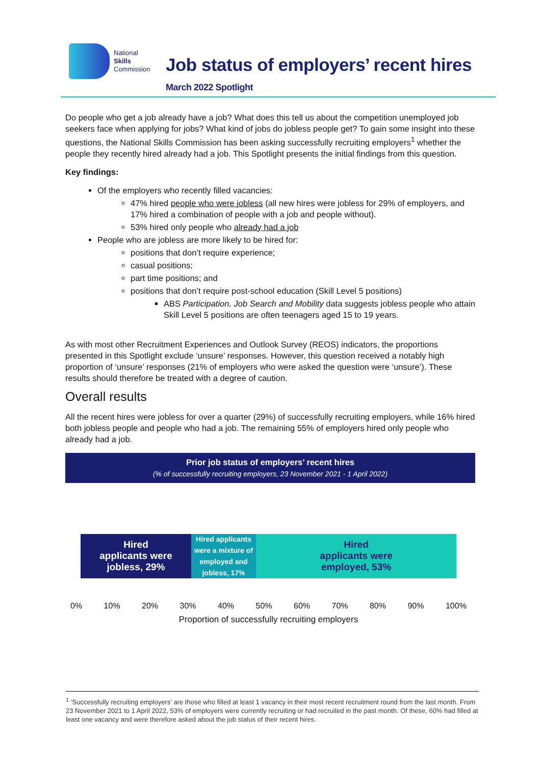National
Skills
Commission
Job status of employers’ recent hires
March 2022 Spotlight
Do people who get a job already have a job? What does this tell us about the competition unemployed job seekers face when applying for jobs? What kind of jobs do jobless people get? To gain some insight into these questions, the National Skills Commission has been asking successfully recruiting employers<sup>1</sup> whether the people they recently hired already had a job. This Spotlight presents the initial findings from this question.
Key findings:
Of the employers who recently filled vacancies:
47% hired people who were jobless (all new hires were jobless for 29% of employers, and 17% hired a combination of people with a job and people without).
53% hired only people who already had a job
People who are jobless are more likely to be hired for:
positions that don’t require experience;
casual positions;
part time positions; and
positions that don’t require post-school education (Skill Level 5 positions)
ABS Participation, Job Search and Mobility data suggests jobless people who attain Skill Level 5 positions are often teenagers aged 15 to 19 years.
As with most other Recruitment Experiences and Outlook Survey (REOS) indicators, the proportions presented in this Spotlight exclude ‘unsure’ responses. However, this question received a notably high proportion of ‘unsure’ responses (21% of employers who were asked the question were ‘unsure’). These results should therefore be treated with a degree of caution.
Overall results
All the recent hires were jobless for over a quarter (29%) of successfully recruiting employers, while 16% hired both jobless people and people who had a job. The remaining 55% of employers hired only people who already had a job.
Prior job status of employers’ recent hires
(% of successfully recruiting employers, 23 November 2021 - 1 April 2022)
Hired
applicants were
jobless, 29%
Hired applicants were a mixture of employed and jobless, 17%
Hired
applicants were
employed, 53%
0% 10% 20% 30% 40% 50% 60% 70% 80% 90% 100%
Proportion of successfully recruiting employers
<sup>1</sup> ‘Successfully recruiting employers’ are those who filled at least 1 vacancy in their most recent recruitment round from the last month. From 23 November 2021 to 1 April 2022, 53% of employers were currently recruiting or had recruited in the past month. Of these, 60% had filled at least one vacancy and were therefore asked about the job status of their recent hires.